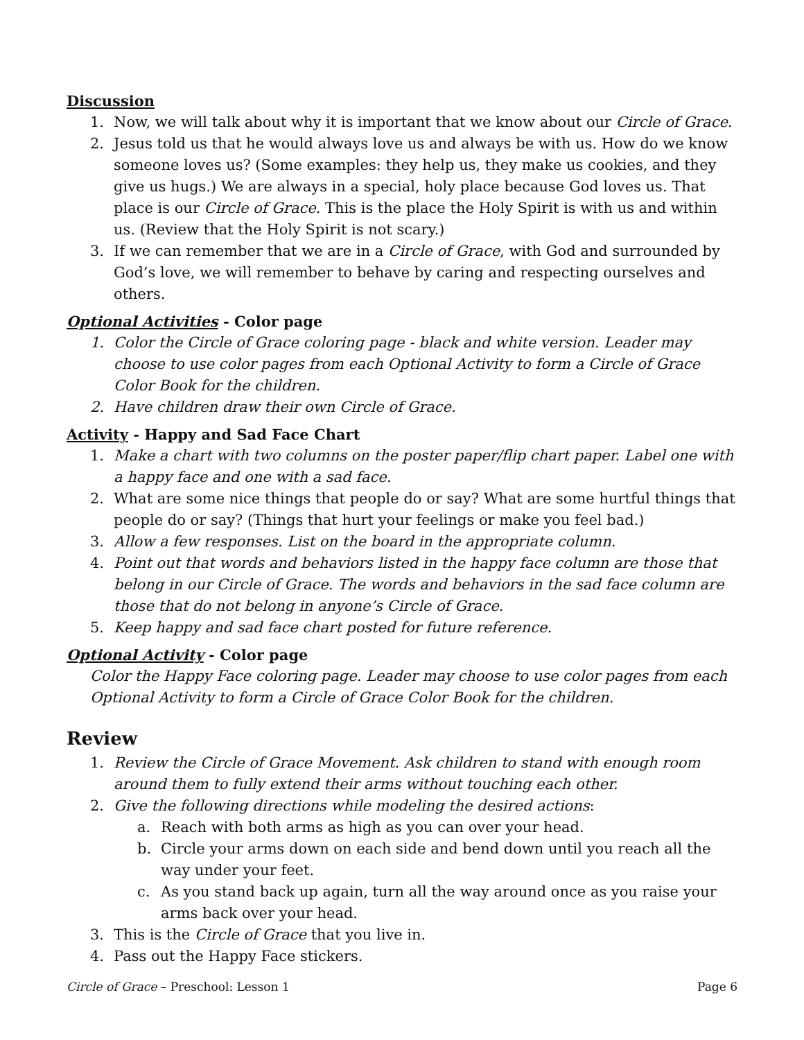Discussion
1. Now, we will talk about why it is important that we know about our Circle of Grace.
2. Jesus told us that he would always love us and always be with us. How do we know someone loves us? (Some examples: they help us, they make us cookies, and they give us hugs.) We are always in a special, holy place because God loves us. That place is our Circle of Grace. This is the place the Holy Spirit is with us and within us. (Review that the Holy Spirit is not scary.)
3. If we can remember that we are in a Circle of Grace, with God and surrounded by God’s love, we will remember to behave by caring and respecting ourselves and others.
Optional Activities - Color page
1. Color the Circle of Grace coloring page - black and white version. Leader may choose to use color pages from each Optional Activity to form a Circle of Grace Color Book for the children.
2. Have children draw their own Circle of Grace.
Activity - Happy and Sad Face Chart
1. Make a chart with two columns on the poster paper/flip chart paper. Label one with a happy face and one with a sad face.
2. What are some nice things that people do or say? What are some hurtful things that people do or say? (Things that hurt your feelings or make you feel bad.)
3. Allow a few responses. List on the board in the appropriate column.
4. Point out that words and behaviors listed in the happy face column are those that belong in our Circle of Grace. The words and behaviors in the sad face column are those that do not belong in anyone’s Circle of Grace.
5. Keep happy and sad face chart posted for future reference.
Optional Activity - Color page
Color the Happy Face coloring page. Leader may choose to use color pages from each Optional Activity to form a Circle of Grace Color Book for the children.
Review
1. Review the Circle of Grace Movement. Ask children to stand with enough room around them to fully extend their arms without touching each other.
2. Give the following directions while modeling the desired actions:
a. Reach with both arms as high as you can over your head.
b. Circle your arms down on each side and bend down until you reach all the way under your feet.
c. As you stand back up again, turn all the way around once as you raise your arms back over your head.
3. This is the Circle of Grace that you live in.
4. Pass out the Happy Face stickers.
Circle of Grace – Preschool: Lesson 1 Page 6